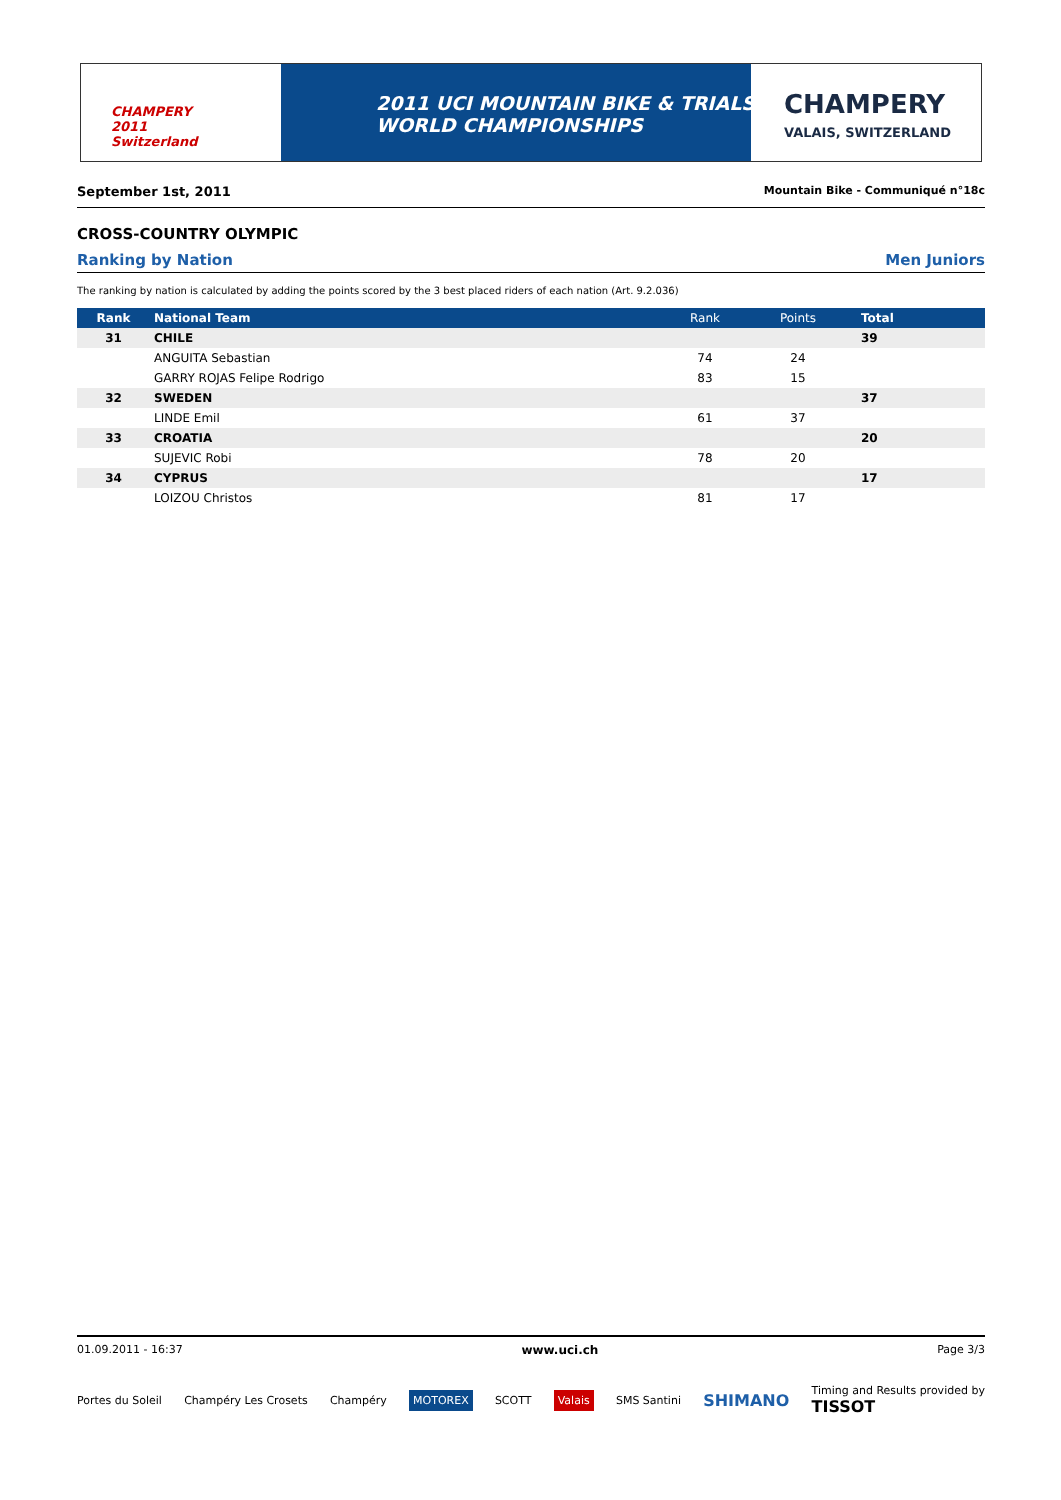CHAMPERY
2011
Switzerland
2011 UCI MOUNTAIN BIKE & TRIALS
WORLD CHAMPIONSHIPS
CHAMPERY
VALAIS, SWITZERLAND
September 1st, 2011 Mountain Bike - Communiqué n°18c
CROSS-COUNTRY OLYMPIC
Ranking by Nation Men Juniors
The ranking by nation is calculated by adding the points scored by the 3 best placed riders of each nation (Art. 9.2.036)
| Rank | National Team | Rank | Points | Total |
| --- | --- | --- | --- | --- |
| 31 | CHILE | | | 39 |
| | ANGUITA Sebastian | 74 | 24 | |
| | GARRY ROJAS Felipe Rodrigo | 83 | 15 | |
| 32 | SWEDEN | | | 37 |
| | LINDE Emil | 61 | 37 | |
| 33 | CROATIA | | | 20 |
| | SUJEVIC Robi | 78 | 20 | |
| 34 | CYPRUS | | | 17 |
| | LOIZOU Christos | 81 | 17 | |
01.09.2011 - 16:37 www.uci.ch Page 3/3
Portes du Soleil Champéry Les Crosets Champéry MOTOREX SCOTT Valais SMS Santini SHIMANO Timing and Results provided by
TISSOT